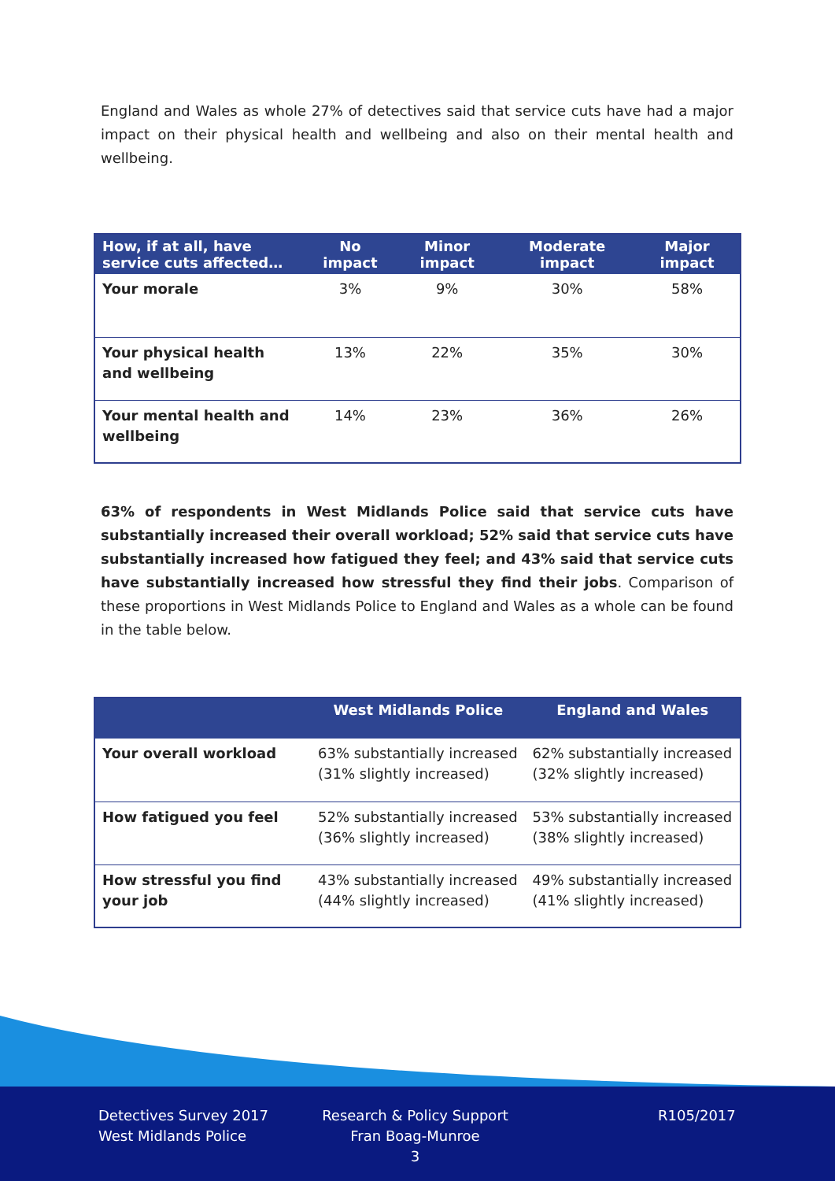England and Wales as whole 27% of detectives said that service cuts have had a major impact on their physical health and wellbeing and also on their mental health and wellbeing.
| How, if at all, have service cuts affected… | No impact | Minor impact | Moderate impact | Major impact |
| --- | --- | --- | --- | --- |
| Your morale | 3% | 9% | 30% | 58% |
| Your physical health and wellbeing | 13% | 22% | 35% | 30% |
| Your mental health and wellbeing | 14% | 23% | 36% | 26% |
63% of respondents in West Midlands Police said that service cuts have substantially increased their overall workload; 52% said that service cuts have substantially increased how fatigued they feel; and 43% said that service cuts have substantially increased how stressful they find their jobs. Comparison of these proportions in West Midlands Police to England and Wales as a whole can be found in the table below.
| | West Midlands Police | England and Wales |
| --- | --- | --- |
| Your overall workload | 63% substantially increased (31% slightly increased) | 62% substantially increased (32% slightly increased) |
| How fatigued you feel | 52% substantially increased (36% slightly increased) | 53% substantially increased (38% slightly increased) |
| How stressful you find your job | 43% substantially increased (44% slightly increased) | 49% substantially increased (41% slightly increased) |
Detectives Survey 2017
West Midlands Police
Research & Policy Support
Fran Boag-Munroe
3
R105/2017